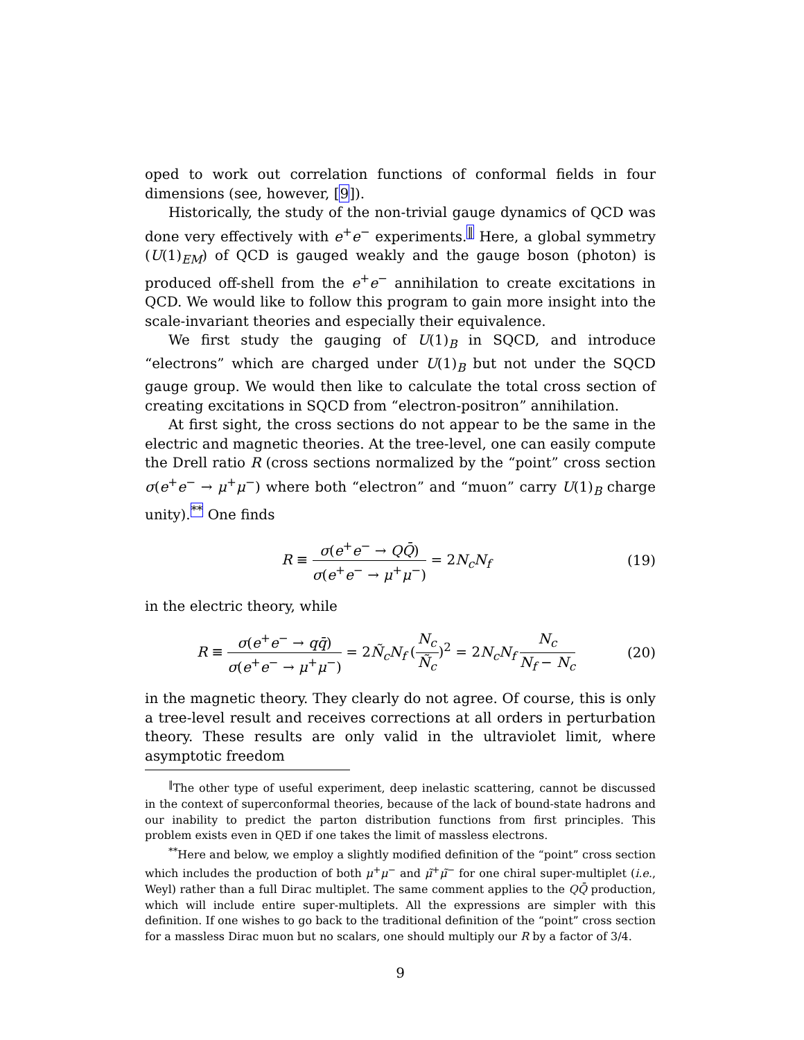oped to work out correlation functions of conformal fields in four dimensions (see, however, [9]).
Historically, the study of the non-trivial gauge dynamics of QCD was done very effectively with e<sup>+</sup>e<sup>−</sup> experiments.<sup>‖</sup> Here, a global symmetry (U(1)<sub>EM</sub>) of QCD is gauged weakly and the gauge boson (photon) is produced off-shell from the e<sup>+</sup>e<sup>−</sup> annihilation to create excitations in QCD. We would like to follow this program to gain more insight into the scale-invariant theories and especially their equivalence.
We first study the gauging of U(1)<sub>B</sub> in SQCD, and introduce “electrons” which are charged under U(1)<sub>B</sub> but not under the SQCD gauge group. We would then like to calculate the total cross section of creating excitations in SQCD from “electron-positron” annihilation.
At first sight, the cross sections do not appear to be the same in the electric and magnetic theories. At the tree-level, one can easily compute the Drell ratio R (cross sections normalized by the “point” cross section σ(e<sup>+</sup>e<sup>−</sup> → μ<sup>+</sup>μ<sup>−</sup>) where both “electron” and “muon” carry U(1)<sub>B</sub> charge unity).<sup>**</sup> One finds
R ≡ σ(e<sup>+</sup>e<sup>−</sup> → QQ̄) σ(e<sup>+</sup>e<sup>−</sup> → μ<sup>+</sup>μ<sup>−</sup>) = 2N<sub>c</sub>N<sub>f</sub> (19)
in the electric theory, while
R ≡ σ(e<sup>+</sup>e<sup>−</sup> → qq̄) σ(e<sup>+</sup>e<sup>−</sup> → μ<sup>+</sup>μ<sup>−</sup>) = 2Ñ<sub>c</sub>N<sub>f</sub> (N<sub>c</sub> Ñ<sub>c</sub>)<sup>2</sup> = 2N<sub>c</sub>N<sub>f</sub> N<sub>c</sub> N<sub>f</sub> − N<sub>c</sub> (20)
in the magnetic theory. They clearly do not agree. Of course, this is only a tree-level result and receives corrections at all orders in perturbation theory. These results are only valid in the ultraviolet limit, where asymptotic freedom
<sup>‖</sup> The other type of useful experiment, deep inelastic scattering, cannot be discussed in the context of superconformal theories, because of the lack of bound-state hadrons and our inability to predict the parton distribution functions from first principles. This problem exists even in QED if one takes the limit of massless electrons.
<sup>**</sup> Here and below, we employ a slightly modified definition of the “point” cross section which includes the production of both μ<sup>+</sup>μ<sup>−</sup> and μ̃<sup>+</sup>μ̃<sup>−</sup> for one chiral super-multiplet (i.e., Weyl) rather than a full Dirac multiplet. The same comment applies to the QQ̄ production, which will include entire super-multiplets. All the expressions are simpler with this definition. If one wishes to go back to the traditional definition of the “point” cross section for a massless Dirac muon but no scalars, one should multiply our R by a factor of 3/4.
9